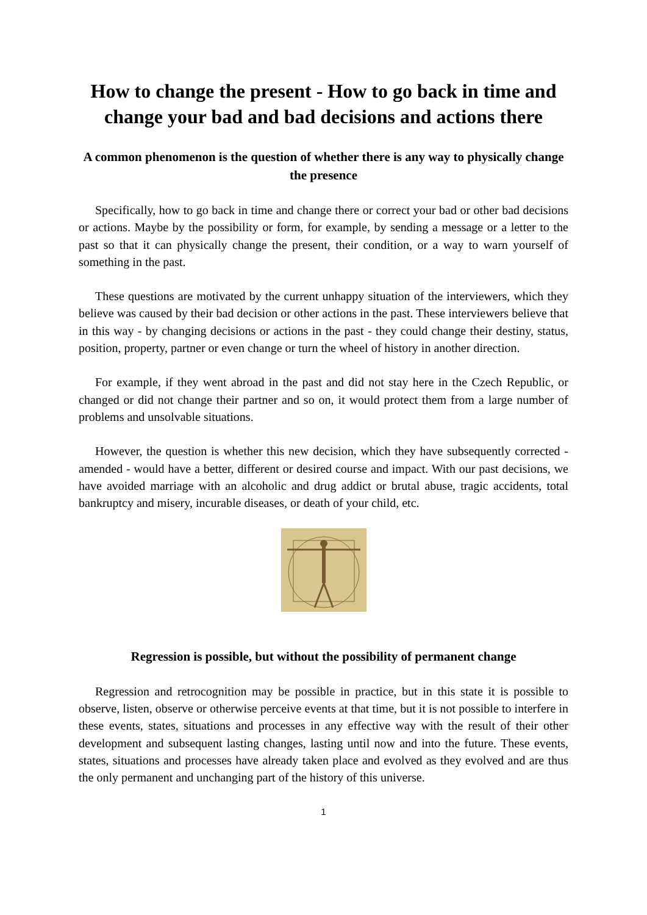How to change the present - How to go back in time and change your bad and bad decisions and actions there
A common phenomenon is the question of whether there is any way to physically change the presence
Specifically, how to go back in time and change there or correct your bad or other bad decisions or actions. Maybe by the possibility or form, for example, by sending a message or a letter to the past so that it can physically change the present, their condition, or a way to warn yourself of something in the past.
These questions are motivated by the current unhappy situation of the interviewers, which they believe was caused by their bad decision or other actions in the past. These interviewers believe that in this way - by changing decisions or actions in the past - they could change their destiny, status, position, property, partner or even change or turn the wheel of history in another direction.
For example, if they went abroad in the past and did not stay here in the Czech Republic, or changed or did not change their partner and so on, it would protect them from a large number of problems and unsolvable situations.
However, the question is whether this new decision, which they have subsequently corrected - amended - would have a better, different or desired course and impact. With our past decisions, we have avoided marriage with an alcoholic and drug addict or brutal abuse, tragic accidents, total bankruptcy and misery, incurable diseases, or death of your child, etc.
Regression is possible, but without the possibility of permanent change
Regression and retrocognition may be possible in practice, but in this state it is possible to observe, listen, observe or otherwise perceive events at that time, but it is not possible to interfere in these events, states, situations and processes in any effective way with the result of their other development and subsequent lasting changes, lasting until now and into the future. These events, states, situations and processes have already taken place and evolved as they evolved and are thus the only permanent and unchanging part of the history of this universe.
1